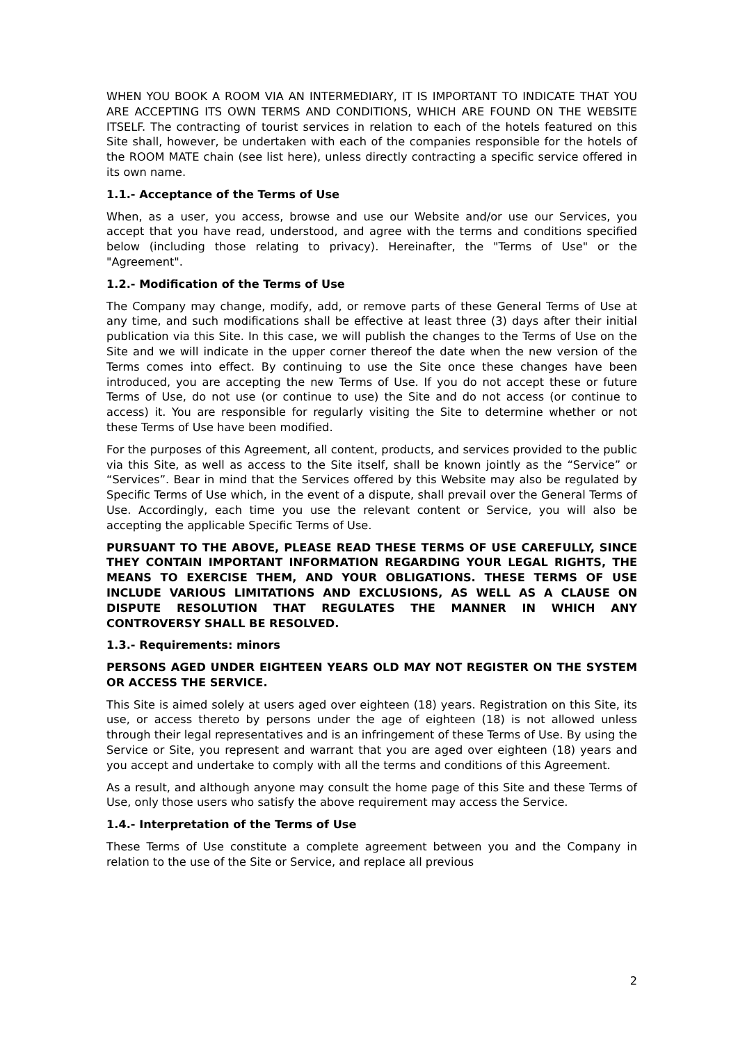WHEN YOU BOOK A ROOM VIA AN INTERMEDIARY, IT IS IMPORTANT TO INDICATE THAT YOU ARE ACCEPTING ITS OWN TERMS AND CONDITIONS, WHICH ARE FOUND ON THE WEBSITE ITSELF. The contracting of tourist services in relation to each of the hotels featured on this Site shall, however, be undertaken with each of the companies responsible for the hotels of the ROOM MATE chain (see list here), unless directly contracting a specific service offered in its own name.
1.1.- Acceptance of the Terms of Use
When, as a user, you access, browse and use our Website and/or use our Services, you accept that you have read, understood, and agree with the terms and conditions specified below (including those relating to privacy). Hereinafter, the "Terms of Use" or the "Agreement".
1.2.- Modification of the Terms of Use
The Company may change, modify, add, or remove parts of these General Terms of Use at any time, and such modifications shall be effective at least three (3) days after their initial publication via this Site. In this case, we will publish the changes to the Terms of Use on the Site and we will indicate in the upper corner thereof the date when the new version of the Terms comes into effect. By continuing to use the Site once these changes have been introduced, you are accepting the new Terms of Use. If you do not accept these or future Terms of Use, do not use (or continue to use) the Site and do not access (or continue to access) it. You are responsible for regularly visiting the Site to determine whether or not these Terms of Use have been modified.
For the purposes of this Agreement, all content, products, and services provided to the public via this Site, as well as access to the Site itself, shall be known jointly as the “Service” or “Services”. Bear in mind that the Services offered by this Website may also be regulated by Specific Terms of Use which, in the event of a dispute, shall prevail over the General Terms of Use. Accordingly, each time you use the relevant content or Service, you will also be accepting the applicable Specific Terms of Use.
PURSUANT TO THE ABOVE, PLEASE READ THESE TERMS OF USE CAREFULLY, SINCE THEY CONTAIN IMPORTANT INFORMATION REGARDING YOUR LEGAL RIGHTS, THE MEANS TO EXERCISE THEM, AND YOUR OBLIGATIONS. THESE TERMS OF USE INCLUDE VARIOUS LIMITATIONS AND EXCLUSIONS, AS WELL AS A CLAUSE ON DISPUTE RESOLUTION THAT REGULATES THE MANNER IN WHICH ANY CONTROVERSY SHALL BE RESOLVED.
1.3.- Requirements: minors
PERSONS AGED UNDER EIGHTEEN YEARS OLD MAY NOT REGISTER ON THE SYSTEM OR ACCESS THE SERVICE.
This Site is aimed solely at users aged over eighteen (18) years. Registration on this Site, its use, or access thereto by persons under the age of eighteen (18) is not allowed unless through their legal representatives and is an infringement of these Terms of Use. By using the Service or Site, you represent and warrant that you are aged over eighteen (18) years and you accept and undertake to comply with all the terms and conditions of this Agreement.
As a result, and although anyone may consult the home page of this Site and these Terms of Use, only those users who satisfy the above requirement may access the Service.
1.4.- Interpretation of the Terms of Use
These Terms of Use constitute a complete agreement between you and the Company in relation to the use of the Site or Service, and replace all previous
2